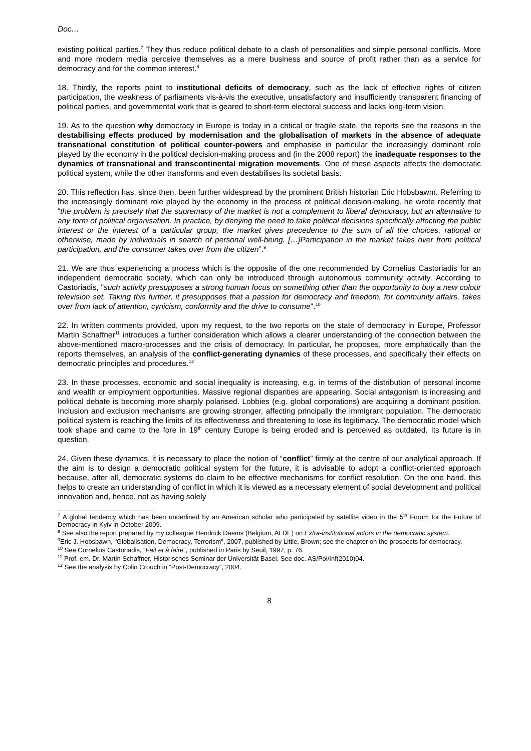Doc…
existing political parties.<sup>7</sup> They thus reduce political debate to a clash of personalities and simple personal conflicts. More and more modern media perceive themselves as a mere business and source of profit rather than as a service for democracy and for the common interest.<sup>8</sup>
18. Thirdly, the reports point to institutional deficits of democracy, such as the lack of effective rights of citizen participation, the weakness of parliaments vis-à-vis the executive, unsatisfactory and insufficiently transparent financing of political parties, and governmental work that is geared to short-term electoral success and lacks long-term vision.
19. As to the question why democracy in Europe is today in a critical or fragile state, the reports see the reasons in the destabilising effects produced by modernisation and the globalisation of markets in the absence of adequate transnational constitution of political counter-powers and emphasise in particular the increasingly dominant role played by the economy in the political decision-making process and (in the 2008 report) the inadequate responses to the dynamics of transnational and transcontinental migration movements. One of these aspects affects the democratic political system, while the other transforms and even destabilises its societal basis.
20. This reflection has, since then, been further widespread by the prominent British historian Eric Hobsbawm. Referring to the increasingly dominant role played by the economy in the process of political decision-making, he wrote recently that “the problem is precisely that the supremacy of the market is not a complement to liberal democracy, but an alternative to any form of political organisation. In practice, by denying the need to take political decisions specifically affecting the public interest or the interest of a particular group, the market gives precedence to the sum of all the choices, rational or otherwise, made by individuals in search of personal well-being. […]Participation in the market takes over from political participation, and the consumer takes over from the citizen”.<sup>9</sup>
21. We are thus experiencing a process which is the opposite of the one recommended by Cornelius Castoriadis for an independent democratic society, which can only be introduced through autonomous community activity. According to Castoriadis, "such activity presupposes a strong human focus on something other than the opportunity to buy a new colour television set. Taking this further, it presupposes that a passion for democracy and freedom, for community affairs, takes over from lack of attention, cynicism, conformity and the drive to consume".<sup>10</sup>
22. In written comments provided, upon my request, to the two reports on the state of democracy in Europe, Professor Martin Schaffner<sup>11</sup> introduces a further consideration which allows a clearer understanding of the connection between the above-mentioned macro-processes and the crisis of democracy. In particular, he proposes, more emphatically than the reports themselves, an analysis of the conflict-generating dynamics of these processes, and specifically their effects on democratic principles and procedures.<sup>12</sup>
23. In these processes, economic and social inequality is increasing, e.g. in terms of the distribution of personal income and wealth or employment opportunities. Massive regional disparities are appearing. Social antagonism is increasing and political debate is becoming more sharply polarised. Lobbies (e.g. global corporations) are acquiring a dominant position. Inclusion and exclusion mechanisms are growing stronger, affecting principally the immigrant population. The democratic political system is reaching the limits of its effectiveness and threatening to lose its legitimacy. The democratic model which took shape and came to the fore in 19<sup>th</sup> century Europe is being eroded and is perceived as outdated. Its future is in question.
24. Given these dynamics, it is necessary to place the notion of “conflict” firmly at the centre of our analytical approach. If the aim is to design a democratic political system for the future, it is advisable to adopt a conflict-oriented approach because, after all, democratic systems do claim to be effective mechanisms for conflict resolution. On the one hand, this helps to create an understanding of conflict in which it is viewed as a necessary element of social development and political innovation and, hence, not as having solely
<sup>7</sup> A global tendency which has been underlined by an American scholar who participated by satellite video in the 5<sup>th</sup> Forum for the Future of Democracy in Kyiv in October 2009.
<sup>8</sup> See also the report prepared by my colleague Hendrick Daems (Belgium, ALDE) on Extra-institutional actors in the democratic system.
<sup>9</sup> Eric J. Hobsbawn, "Globalisation, Democracy, Terrorism", 2007, published by Little, Brown; see the chapter on the prospects for democracy.
<sup>10</sup> See Cornelius Castoriadis, “Fait et à faire”, published in Paris by Seuil, 1997, p. 76.
<sup>11</sup> Prof. em. Dr. Martin Schaffner, Historisches Seminar der Universität Basel. See doc. AS/Pol/Inf(2010)04.
<sup>12</sup> See the analysis by Colin Crouch in “Post-Democracy”, 2004.
8